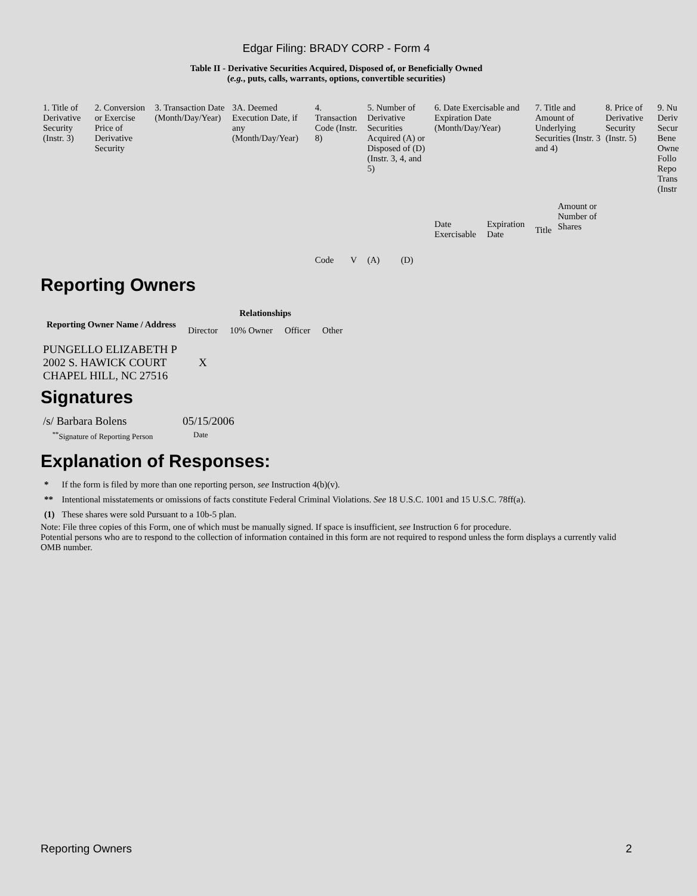Edgar Filing: BRADY CORP - Form 4
Table II - Derivative Securities Acquired, Disposed of, or Beneficially Owned
(e.g., puts, calls, warrants, options, convertible securities)
| 1. Title of Derivative Security (Instr. 3) | 2. Conversion or Exercise Price of Derivative Security | 3. Transaction Date (Month/Day/Year) | 3A. Deemed Execution Date, if any (Month/Day/Year) | 4. Transaction Code (Instr. 8) | | 5. Number of Derivative Securities Acquired (A) or Disposed of (D) (Instr. 3, 4, and 5) | | 6. Date Exercisable and Expiration Date (Month/Day/Year) | | 7. Title and Amount of Underlying Securities (Instr. 3 and 4) | | 8. Price of Derivative Security (Instr. 5) | 9. Nu Deriv Secur Bene Owne Follo Repo Trans (Instr |
| | | | | Code | V | (A) | (D) | Date Exercisable | Expiration Date | Title | Amount or Number of Shares | | |
Reporting Owners
| Reporting Owner Name / Address | Relationships | | | |
| --- | --- | --- | --- | --- |
| | Director | 10% Owner | Officer | Other |
| PUNGELLO ELIZABETH P 2002 S. HAWICK COURT CHAPEL HILL, NC 27516 | X | | | |
Signatures
| /s/ Barbara Bolens | 05/15/2006 |
| <sup>**</sup> Signature of Reporting Person | Date |
Explanation of Responses:
| * | If the form is filed by more than one reporting person, see Instruction 4(b)(v). |
| ** | Intentional misstatements or omissions of facts constitute Federal Criminal Violations. See 18 U.S.C. 1001 and 15 U.S.C. 78ff(a). |
| (1) | These shares were sold Pursuant to a 10b-5 plan. |
Note: File three copies of this Form, one of which must be manually signed. If space is insufficient, see Instruction 6 for procedure.
Potential persons who are to respond to the collection of information contained in this form are not required to respond unless the form displays a currently valid OMB number.
Reporting Owners 2